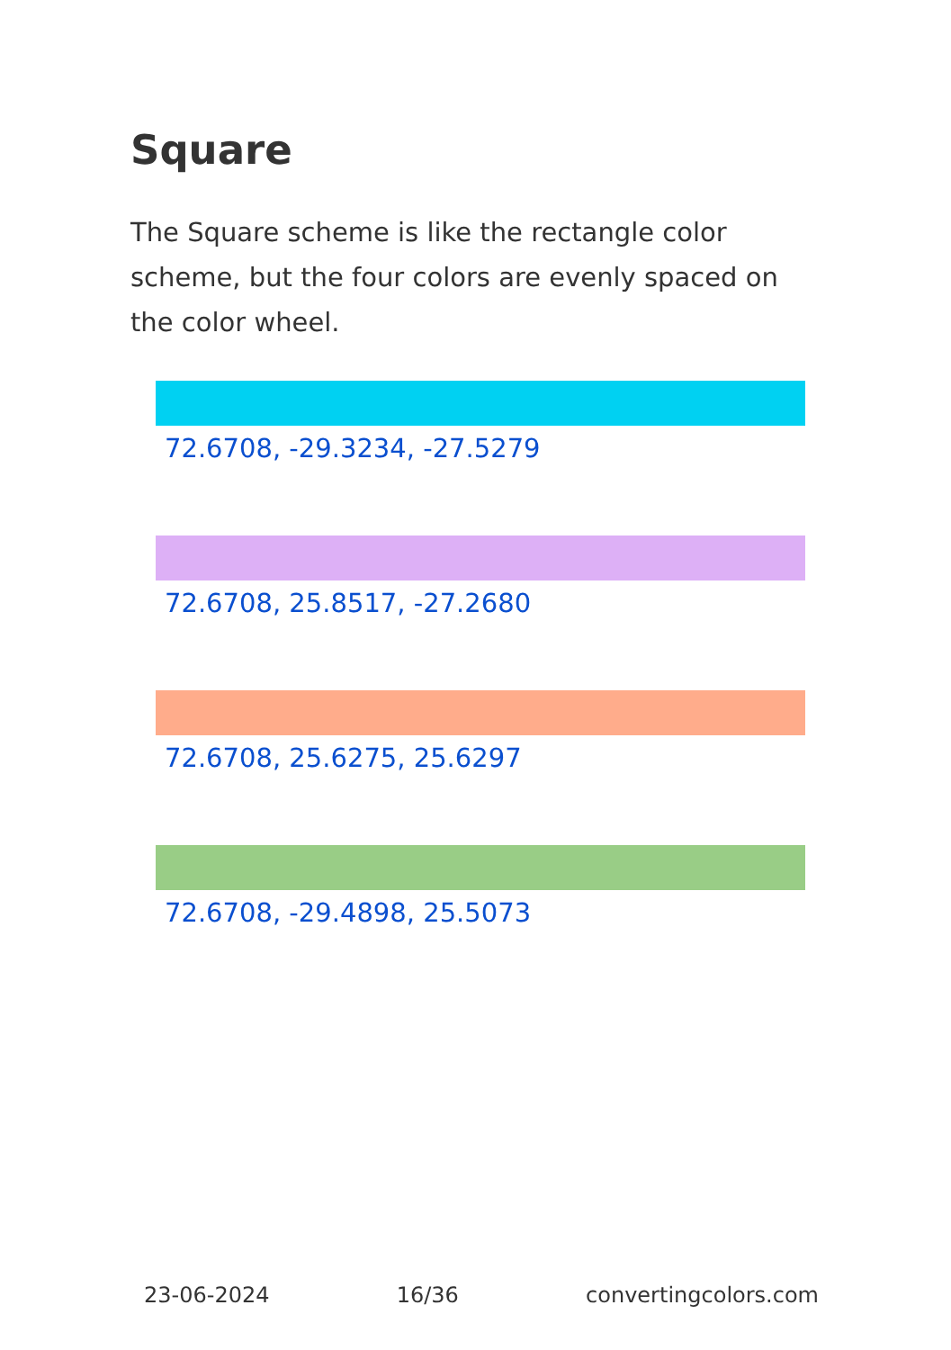Square
The Square scheme is like the rectangle color scheme, but the four colors are evenly spaced on the color wheel.
72.6708, -29.3234, -27.5279
72.6708, 25.8517, -27.2680
72.6708, 25.6275, 25.6297
72.6708, -29.4898, 25.5073
23-06-2024 16/36 convertingcolors.com